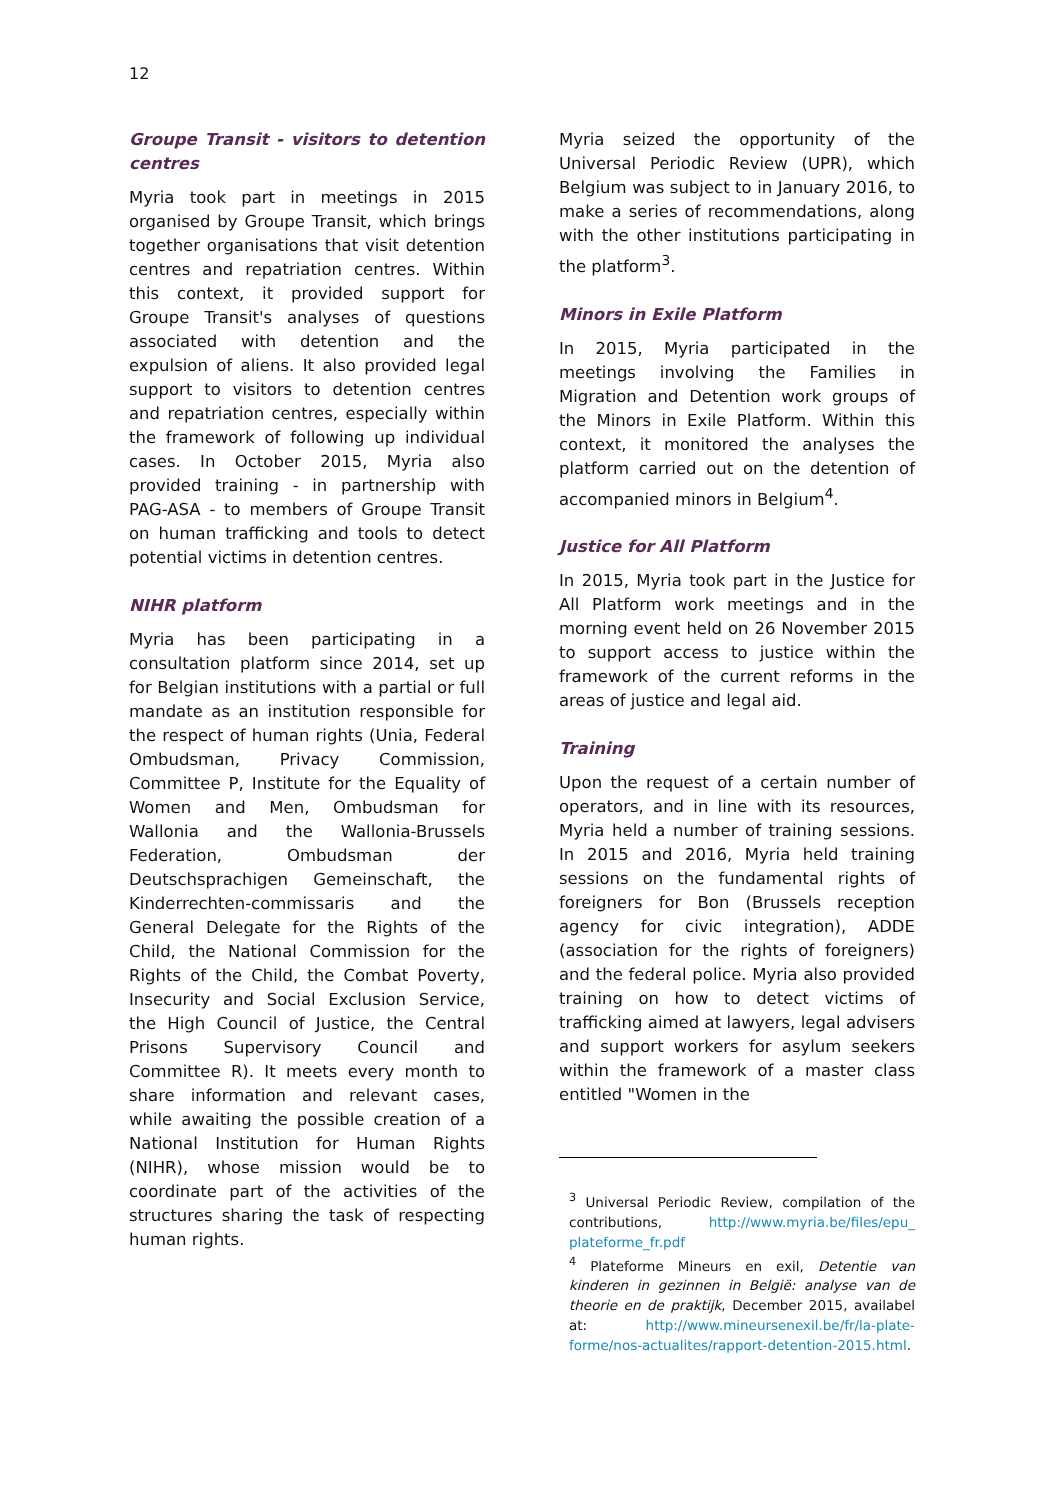12
Groupe Transit - visitors to detention centres
Myria took part in meetings in 2015 organised by Groupe Transit, which brings together organisations that visit detention centres and repatriation centres. Within this context, it provided support for Groupe Transit's analyses of questions associated with detention and the expulsion of aliens. It also provided legal support to visitors to detention centres and repatriation centres, especially within the framework of following up individual cases. In October 2015, Myria also provided training - in partnership with PAG-ASA - to members of Groupe Transit on human trafficking and tools to detect potential victims in detention centres.
NIHR platform
Myria has been participating in a consultation platform since 2014, set up for Belgian institutions with a partial or full mandate as an institution responsible for the respect of human rights (Unia, Federal Ombudsman, Privacy Commission, Committee P, Institute for the Equality of Women and Men, Ombudsman for Wallonia and the Wallonia-Brussels Federation, Ombudsman der Deutschsprachigen Gemeinschaft, the Kinderrechten-commissaris and the General Delegate for the Rights of the Child, the National Commission for the Rights of the Child, the Combat Poverty, Insecurity and Social Exclusion Service, the High Council of Justice, the Central Prisons Supervisory Council and Committee R). It meets every month to share information and relevant cases, while awaiting the possible creation of a National Institution for Human Rights (NIHR), whose mission would be to coordinate part of the activities of the structures sharing the task of respecting human rights.
Myria seized the opportunity of the Universal Periodic Review (UPR), which Belgium was subject to in January 2016, to make a series of recommendations, along with the other institutions participating in the platform<sup>3</sup>.
Minors in Exile Platform
In 2015, Myria participated in the meetings involving the Families in Migration and Detention work groups of the Minors in Exile Platform. Within this context, it monitored the analyses the platform carried out on the detention of accompanied minors in Belgium<sup>4</sup>.
Justice for All Platform
In 2015, Myria took part in the Justice for All Platform work meetings and in the morning event held on 26 November 2015 to support access to justice within the framework of the current reforms in the areas of justice and legal aid.
Training
Upon the request of a certain number of operators, and in line with its resources, Myria held a number of training sessions. In 2015 and 2016, Myria held training sessions on the fundamental rights of foreigners for Bon (Brussels reception agency for civic integration), ADDE (association for the rights of foreigners) and the federal police. Myria also provided training on how to detect victims of trafficking aimed at lawyers, legal advisers and support workers for asylum seekers within the framework of a master class entitled "Women in the
<sup>3</sup> Universal Periodic Review, compilation of the contributions, http://www.myria.be/files/epu_ plateforme_fr.pdf
<sup>4</sup> Plateforme Mineurs en exil, Detentie van kinderen in gezinnen in België: analyse van de theorie en de praktijk, December 2015, availabel at: http://www.mineursenexil.be/fr/la-plate-forme/nos-actualites/rapport-detention-2015.html.